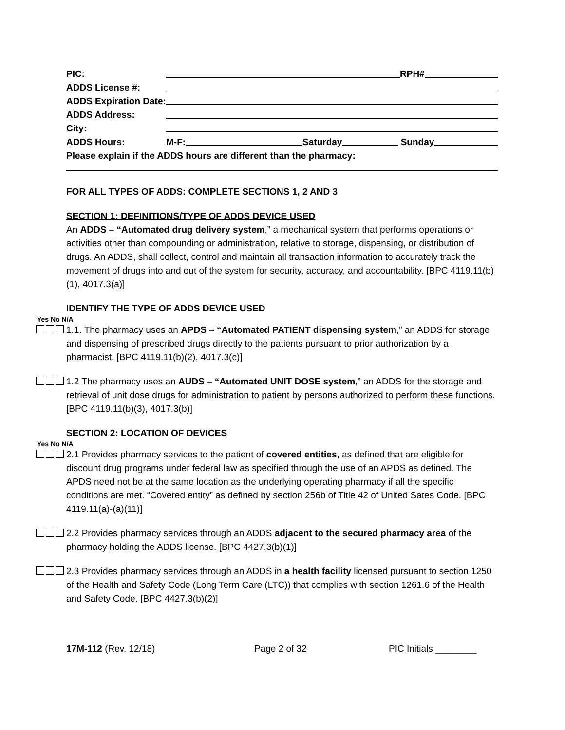PIC: RPH#
ADDS License #:
ADDS Expiration Date:
ADDS Address:
City:
ADDS Hours: M-F: Saturday Sunday
Please explain if the ADDS hours are different than the pharmacy:
FOR ALL TYPES OF ADDS: COMPLETE SECTIONS 1, 2 AND 3
SECTION 1: DEFINITIONS/TYPE OF ADDS DEVICE USED
An ADDS – “Automated drug delivery system,” a mechanical system that performs operations or activities other than compounding or administration, relative to storage, dispensing, or distribution of drugs. An ADDS, shall collect, control and maintain all transaction information to accurately track the movement of drugs into and out of the system for security, accuracy, and accountability. [BPC 4119.11(b)(1), 4017.3(a)]
IDENTIFY THE TYPE OF ADDS DEVICE USED
Yes No N/A
1.1. The pharmacy uses an APDS – “Automated PATIENT dispensing system,” an ADDS for storage and dispensing of prescribed drugs directly to the patients pursuant to prior authorization by a pharmacist. [BPC 4119.11(b)(2), 4017.3(c)]
1.2 The pharmacy uses an AUDS – “Automated UNIT DOSE system,” an ADDS for the storage and retrieval of unit dose drugs for administration to patient by persons authorized to perform these functions. [BPC 4119.11(b)(3), 4017.3(b)]
SECTION 2: LOCATION OF DEVICES
Yes No N/A
2.1 Provides pharmacy services to the patient of covered entities, as defined that are eligible for discount drug programs under federal law as specified through the use of an APDS as defined. The APDS need not be at the same location as the underlying operating pharmacy if all the specific conditions are met. “Covered entity” as defined by section 256b of Title 42 of United Sates Code. [BPC 4119.11(a)-(a)(11)]
2.2 Provides pharmacy services through an ADDS adjacent to the secured pharmacy area of the pharmacy holding the ADDS license. [BPC 4427.3(b)(1)]
2.3 Provides pharmacy services through an ADDS in a health facility licensed pursuant to section 1250 of the Health and Safety Code (Long Term Care (LTC)) that complies with section 1261.6 of the Health and Safety Code. [BPC 4427.3(b)(2)]
17M-112 (Rev. 12/18) Page 2 of 32 PIC Initials ________